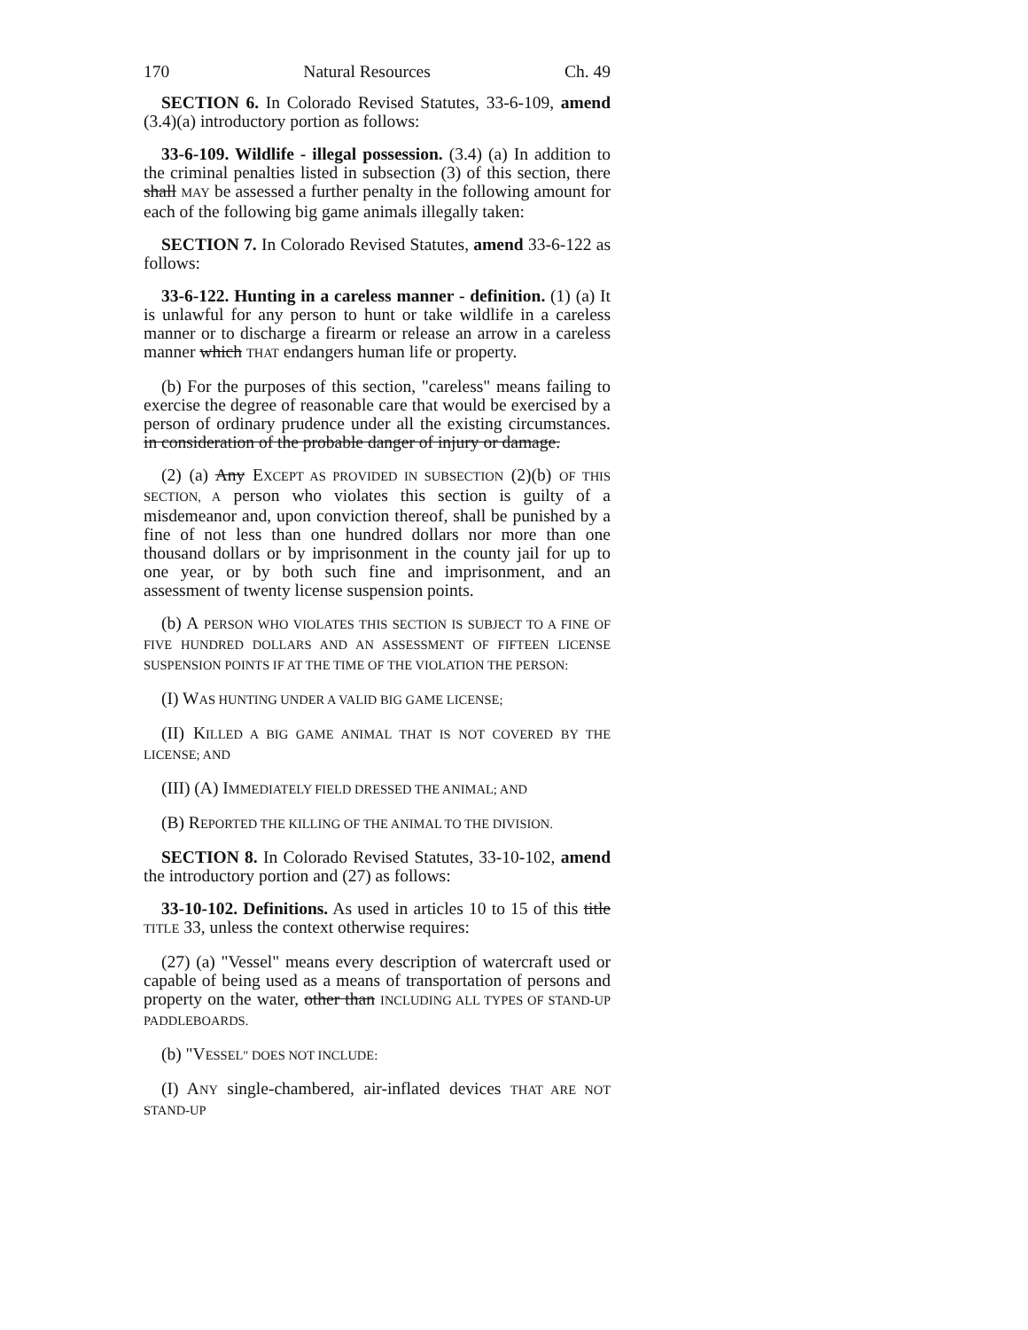170 Natural Resources Ch. 49
SECTION 6. In Colorado Revised Statutes, 33-6-109, amend (3.4)(a) introductory portion as follows:
33-6-109. Wildlife - illegal possession. (3.4) (a) In addition to the criminal penalties listed in subsection (3) of this section, there shall MAY be assessed a further penalty in the following amount for each of the following big game animals illegally taken:
SECTION 7. In Colorado Revised Statutes, amend 33-6-122 as follows:
33-6-122. Hunting in a careless manner - definition. (1) (a) It is unlawful for any person to hunt or take wildlife in a careless manner or to discharge a firearm or release an arrow in a careless manner which THAT endangers human life or property.
(b) For the purposes of this section, "careless" means failing to exercise the degree of reasonable care that would be exercised by a person of ordinary prudence under all the existing circumstances. in consideration of the probable danger of injury or damage.
(2) (a) Any EXCEPT AS PROVIDED IN SUBSECTION (2)(b) OF THIS SECTION, A person who violates this section is guilty of a misdemeanor and, upon conviction thereof, shall be punished by a fine of not less than one hundred dollars nor more than one thousand dollars or by imprisonment in the county jail for up to one year, or by both such fine and imprisonment, and an assessment of twenty license suspension points.
(b) A PERSON WHO VIOLATES THIS SECTION IS SUBJECT TO A FINE OF FIVE HUNDRED DOLLARS AND AN ASSESSMENT OF FIFTEEN LICENSE SUSPENSION POINTS IF AT THE TIME OF THE VIOLATION THE PERSON:
(I) WAS HUNTING UNDER A VALID BIG GAME LICENSE;
(II) KILLED A BIG GAME ANIMAL THAT IS NOT COVERED BY THE LICENSE; AND
(III) (A) IMMEDIATELY FIELD DRESSED THE ANIMAL; AND
(B) REPORTED THE KILLING OF THE ANIMAL TO THE DIVISION.
SECTION 8. In Colorado Revised Statutes, 33-10-102, amend the introductory portion and (27) as follows:
33-10-102. Definitions. As used in articles 10 to 15 of this title TITLE 33, unless the context otherwise requires:
(27) (a) "Vessel" means every description of watercraft used or capable of being used as a means of transportation of persons and property on the water, other than INCLUDING ALL TYPES OF STAND-UP PADDLEBOARDS.
(b) "VESSEL" DOES NOT INCLUDE:
(I) ANY single-chambered, air-inflated devices THAT ARE NOT STAND-UP